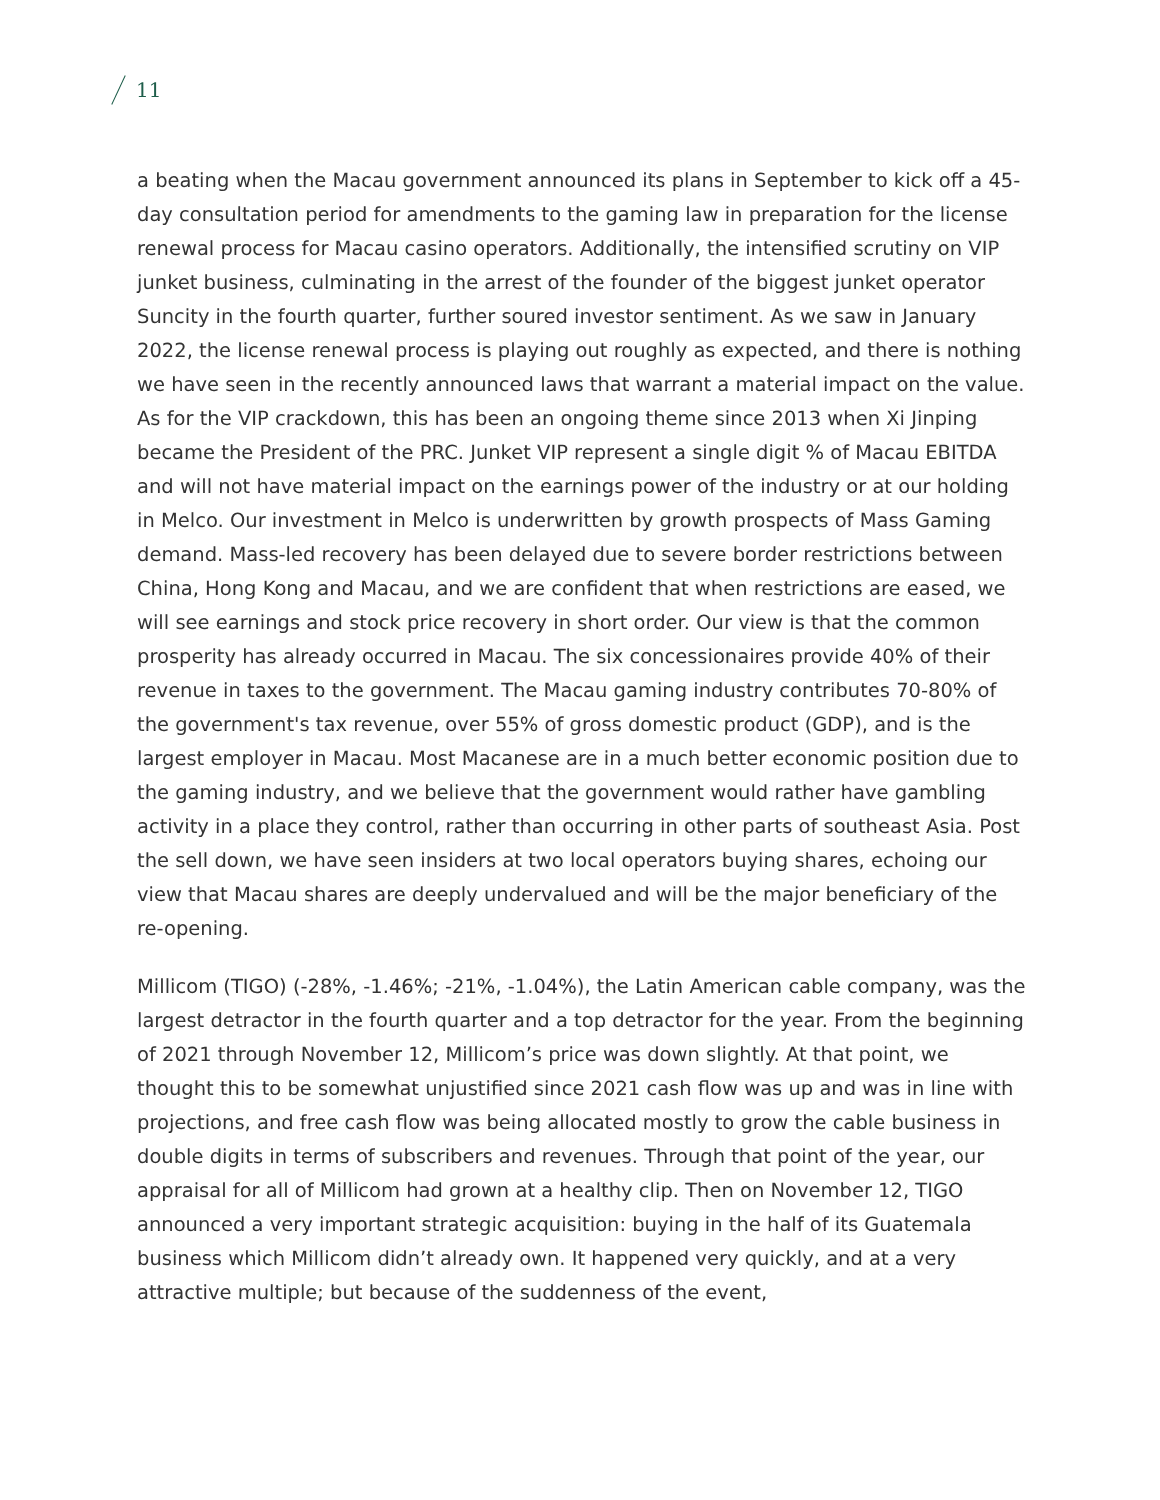11
a beating when the Macau government announced its plans in September to kick off a 45-day consultation period for amendments to the gaming law in preparation for the license renewal process for Macau casino operators. Additionally, the intensified scrutiny on VIP junket business, culminating in the arrest of the founder of the biggest junket operator Suncity in the fourth quarter, further soured investor sentiment. As we saw in January 2022, the license renewal process is playing out roughly as expected, and there is nothing we have seen in the recently announced laws that warrant a material impact on the value. As for the VIP crackdown, this has been an ongoing theme since 2013 when Xi Jinping became the President of the PRC. Junket VIP represent a single digit % of Macau EBITDA and will not have material impact on the earnings power of the industry or at our holding in Melco. Our investment in Melco is underwritten by growth prospects of Mass Gaming demand. Mass-led recovery has been delayed due to severe border restrictions between China, Hong Kong and Macau, and we are confident that when restrictions are eased, we will see earnings and stock price recovery in short order. Our view is that the common prosperity has already occurred in Macau. The six concessionaires provide 40% of their revenue in taxes to the government. The Macau gaming industry contributes 70-80% of the government's tax revenue, over 55% of gross domestic product (GDP), and is the largest employer in Macau. Most Macanese are in a much better economic position due to the gaming industry, and we believe that the government would rather have gambling activity in a place they control, rather than occurring in other parts of southeast Asia. Post the sell down, we have seen insiders at two local operators buying shares, echoing our view that Macau shares are deeply undervalued and will be the major beneficiary of the re-opening.
Millicom (TIGO) (-28%, -1.46%; -21%, -1.04%), the Latin American cable company, was the largest detractor in the fourth quarter and a top detractor for the year. From the beginning of 2021 through November 12, Millicom’s price was down slightly. At that point, we thought this to be somewhat unjustified since 2021 cash flow was up and was in line with projections, and free cash flow was being allocated mostly to grow the cable business in double digits in terms of subscribers and revenues. Through that point of the year, our appraisal for all of Millicom had grown at a healthy clip. Then on November 12, TIGO announced a very important strategic acquisition: buying in the half of its Guatemala business which Millicom didn’t already own. It happened very quickly, and at a very attractive multiple; but because of the suddenness of the event,